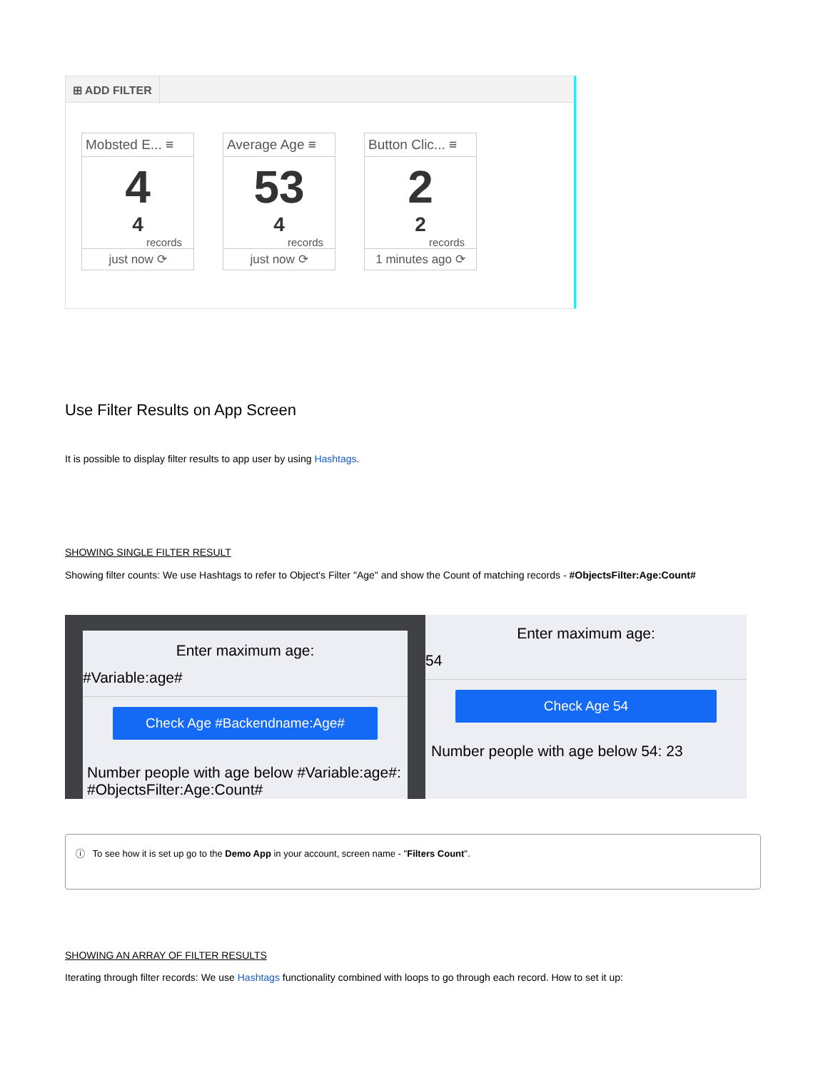⊞ ADD FILTER
Mobsted E... ≡
4
4
records
just now ⟳
Average Age ≡
53
4
records
just now ⟳
Button Clic... ≡
2
2
records
1 minutes ago ⟳
Use Filter Results on App Screen
It is possible to display filter results to app user by using Hashtags.
SHOWING SINGLE FILTER RESULT
Showing filter counts: We use Hashtags to refer to Object's Filter "Age" and show the Count of matching records - #ObjectsFilter:Age:Count#
Enter maximum age:
#Variable:age#
Check Age #Backendname:Age#
Number people with age below #Variable:age#: #ObjectsFilter:Age:Count#
Enter maximum age:
54
Check Age 54
Number people with age below 54: 23
ⓘ To see how it is set up go to the Demo App in your account, screen name - "Filters Count".
SHOWING AN ARRAY OF FILTER RESULTS
Iterating through filter records: We use Hashtags functionality combined with loops to go through each record. How to set it up: